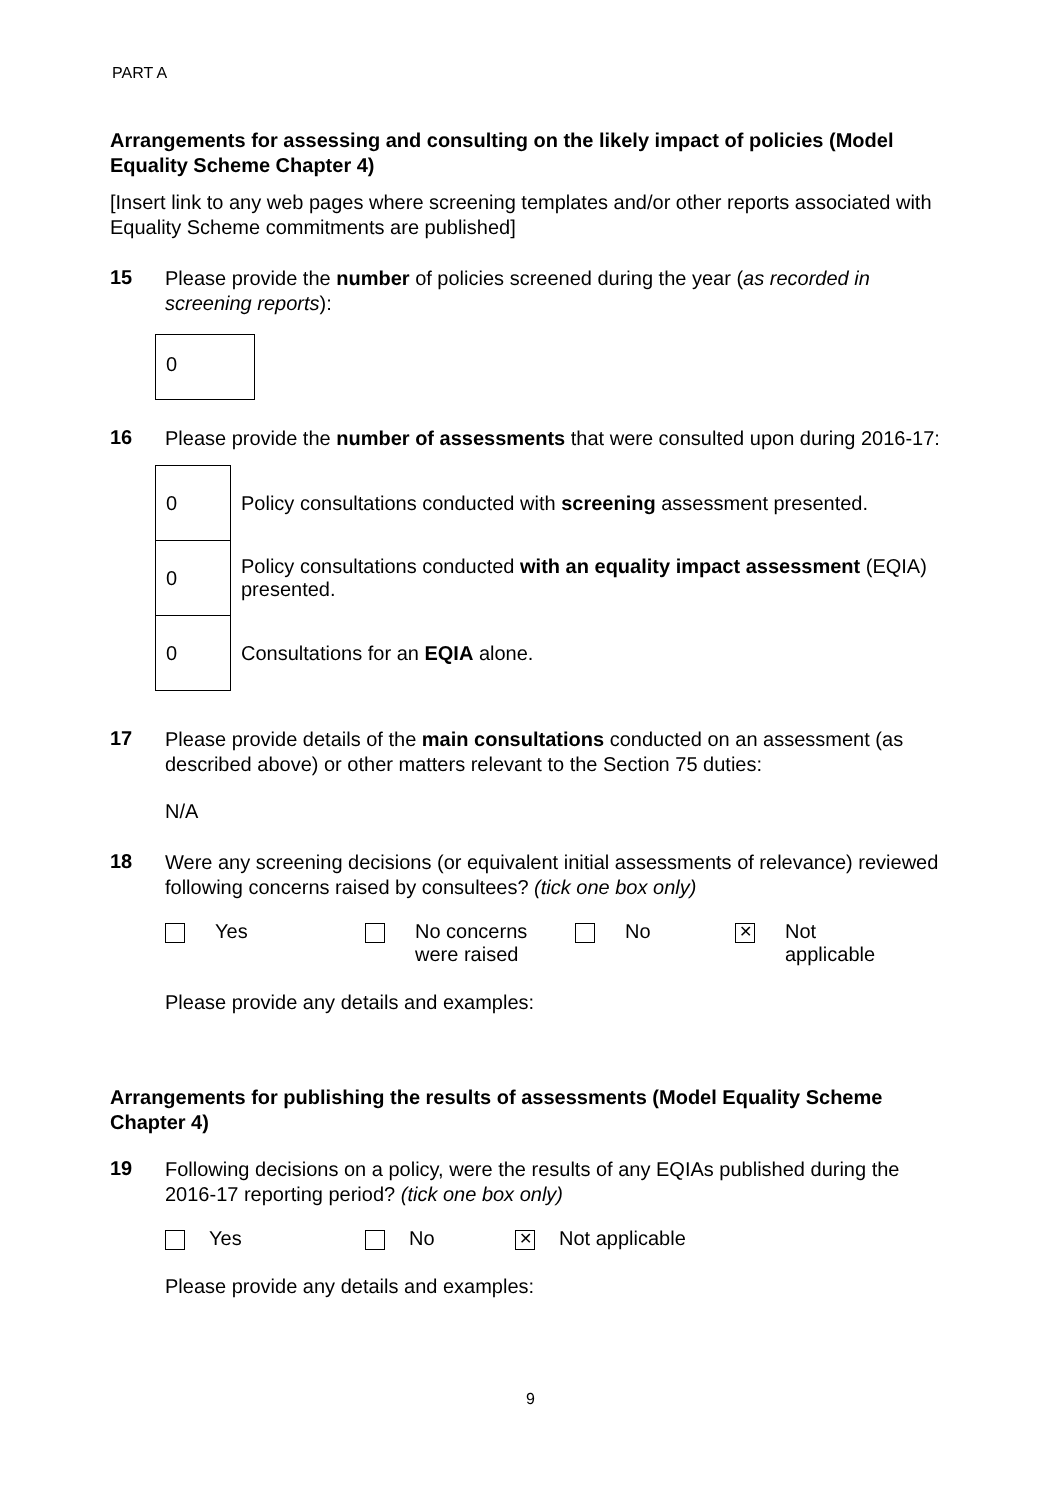PART A
Arrangements for assessing and consulting on the likely impact of policies (Model Equality Scheme Chapter 4)
[Insert link to any web pages where screening templates and/or other reports associated with Equality Scheme commitments are published]
15
Please provide the number of policies screened during the year (as recorded in screening reports):
0
16
Please provide the number of assessments that were consulted upon during 2016-17:
| 0 | Policy consultations conducted with screening assessment presented. |
| 0 | Policy consultations conducted with an equality impact assessment (EQIA) presented. |
| 0 | Consultations for an EQIA alone. |
17
Please provide details of the main consultations conducted on an assessment (as described above) or other matters relevant to the Section 75 duties:
N/A
18
Were any screening decisions (or equivalent initial assessments of relevance) reviewed following concerns raised by consultees? (tick one box only)
Yes No concerns
were raised
No
✕ Not
applicable
Please provide any details and examples:
Arrangements for publishing the results of assessments (Model Equality Scheme Chapter 4)
19
Following decisions on a policy, were the results of any EQIAs published during the 2016-17 reporting period? (tick one box only)
Yes No
✕ Not applicable
Please provide any details and examples:
9